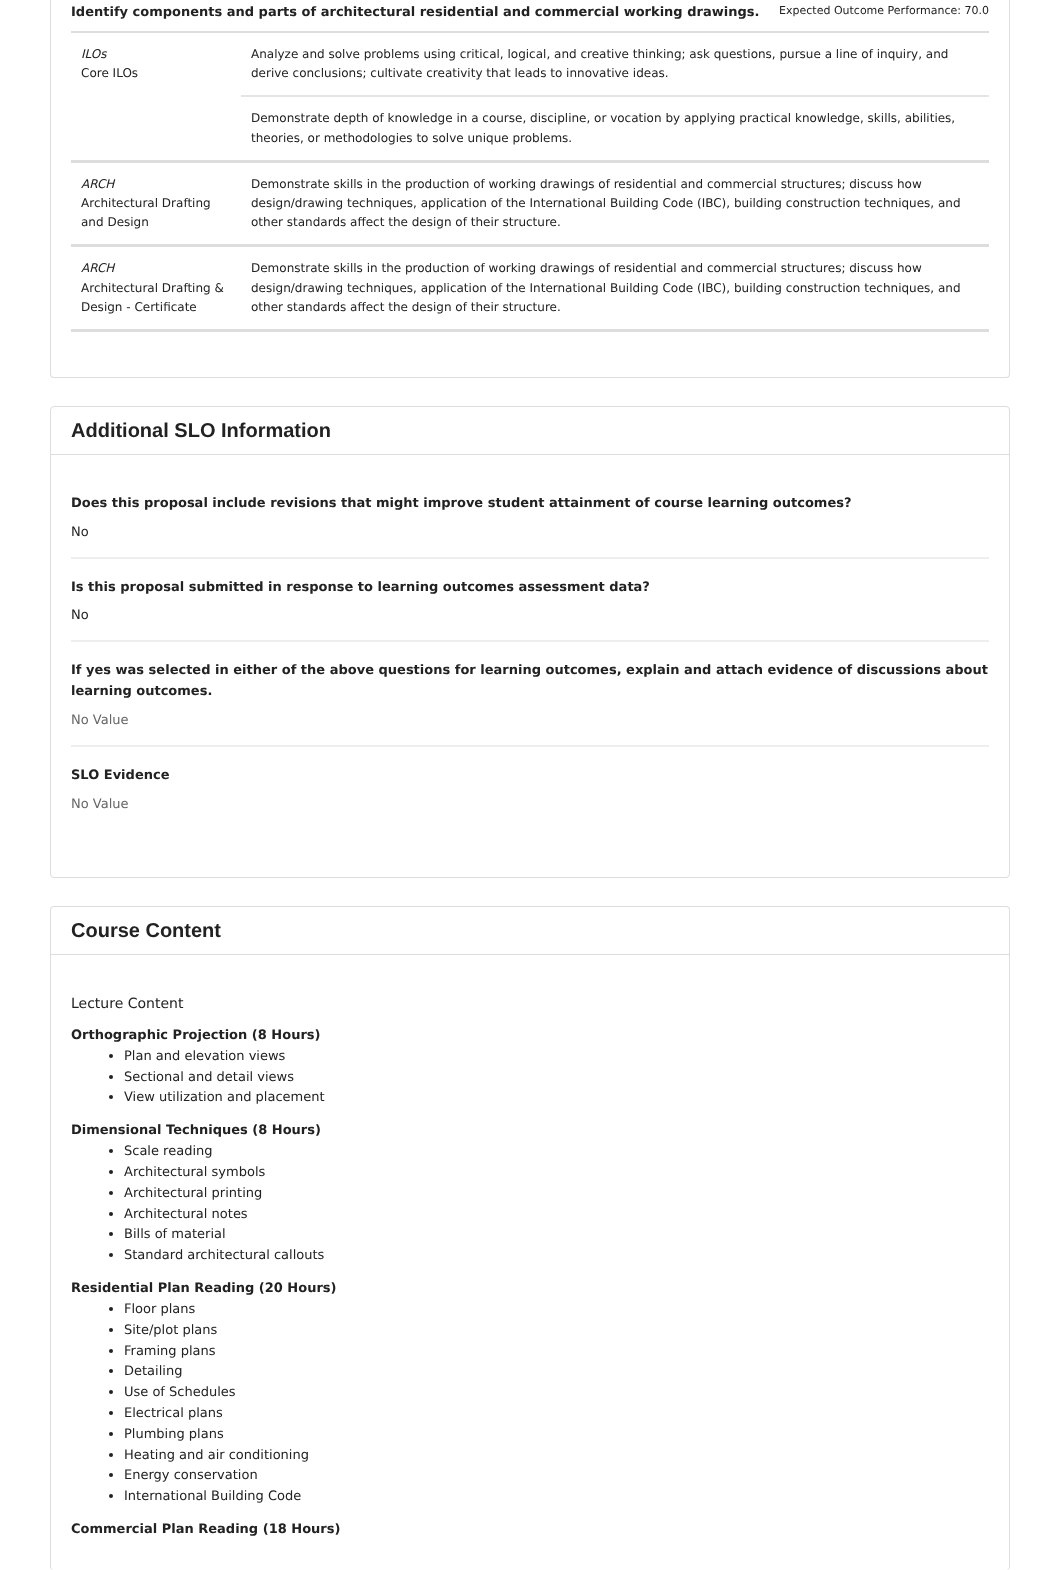Identify components and parts of architectural residential and commercial working drawings. Expected Outcome Performance: 70.0
| ILOs Core ILOs | Analyze and solve problems using critical, logical, and creative thinking; ask questions, pursue a line of inquiry, and derive conclusions; cultivate creativity that leads to innovative ideas. |
| | Demonstrate depth of knowledge in a course, discipline, or vocation by applying practical knowledge, skills, abilities, theories, or methodologies to solve unique problems. |
| ARCH Architectural Drafting and Design | Demonstrate skills in the production of working drawings of residential and commercial structures; discuss how design/drawing techniques, application of the International Building Code (IBC), building construction techniques, and other standards affect the design of their structure. |
| ARCH Architectural Drafting & Design - Certificate | Demonstrate skills in the production of working drawings of residential and commercial structures; discuss how design/drawing techniques, application of the International Building Code (IBC), building construction techniques, and other standards affect the design of their structure. |
Additional SLO Information
Does this proposal include revisions that might improve student attainment of course learning outcomes?
No
Is this proposal submitted in response to learning outcomes assessment data?
No
If yes was selected in either of the above questions for learning outcomes, explain and attach evidence of discussions about learning outcomes.
No Value
SLO Evidence
No Value
Course Content
Lecture Content
Orthographic Projection (8 Hours)
Plan and elevation views
Sectional and detail views
View utilization and placement
Dimensional Techniques (8 Hours)
Scale reading
Architectural symbols
Architectural printing
Architectural notes
Bills of material
Standard architectural callouts
Residential Plan Reading (20 Hours)
Floor plans
Site/plot plans
Framing plans
Detailing
Use of Schedules
Electrical plans
Plumbing plans
Heating and air conditioning
Energy conservation
International Building Code
Commercial Plan Reading (18 Hours)